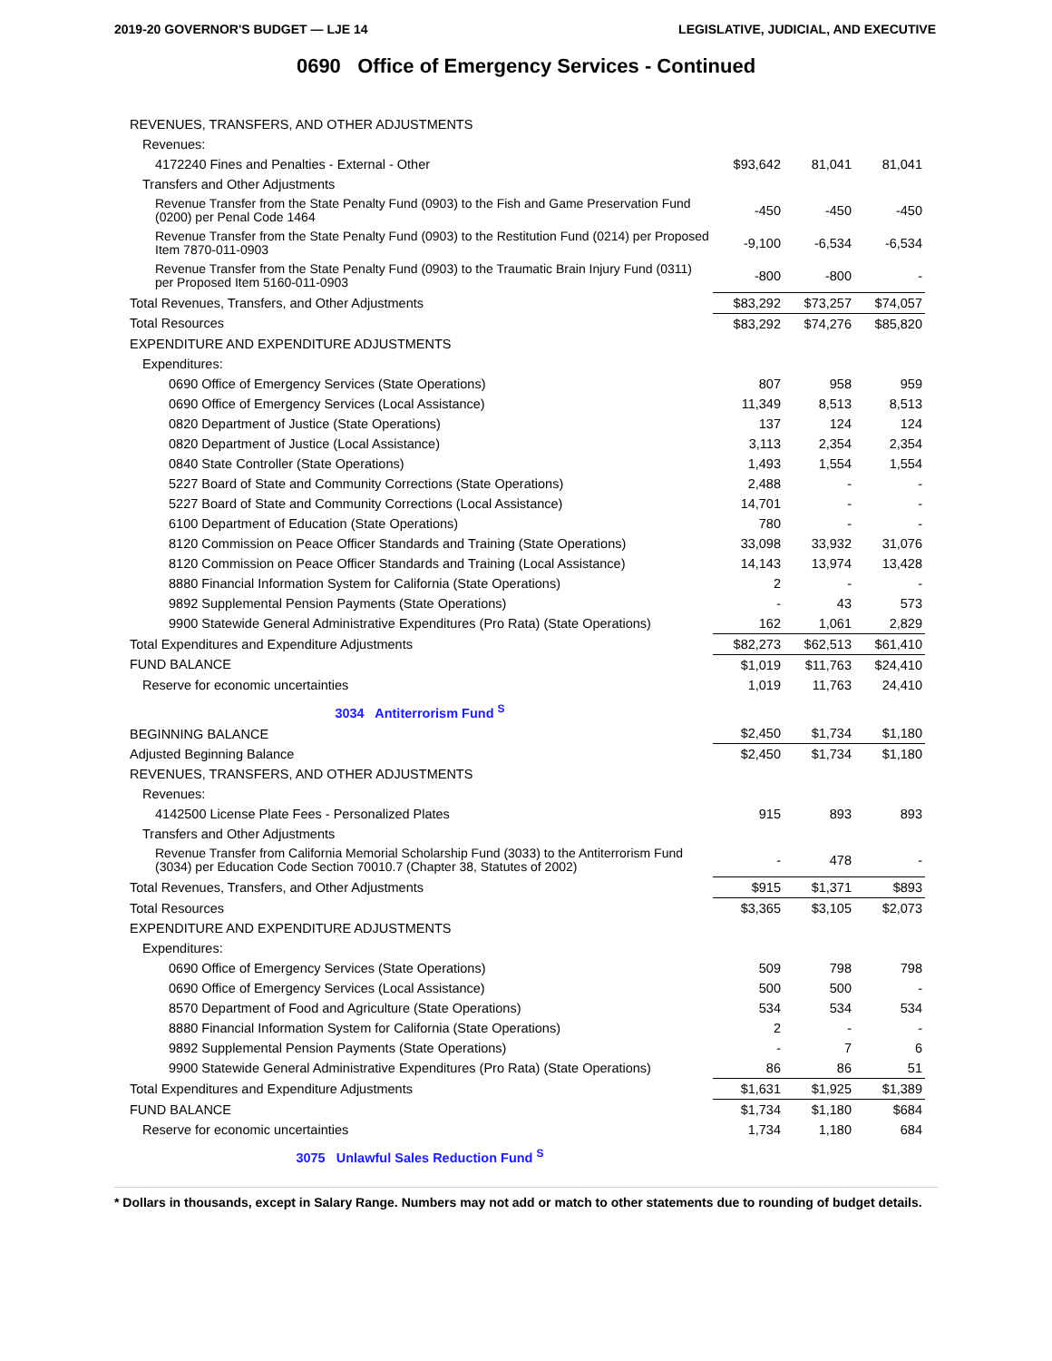2019-20 GOVERNOR'S BUDGET — LJE 14 LEGISLATIVE, JUDICIAL, AND EXECUTIVE
0690 Office of Emergency Services - Continued
| REVENUES, TRANSFERS, AND OTHER ADJUSTMENTS | | | |
| Revenues: | | | |
| 4172240 Fines and Penalties - External - Other | $93,642 | 81,041 | 81,041 |
| Transfers and Other Adjustments | | | |
| Revenue Transfer from the State Penalty Fund (0903) to the Fish and Game Preservation Fund (0200) per Penal Code 1464 | -450 | -450 | -450 |
| Revenue Transfer from the State Penalty Fund (0903) to the Restitution Fund (0214) per Proposed Item 7870-011-0903 | -9,100 | -6,534 | -6,534 |
| Revenue Transfer from the State Penalty Fund (0903) to the Traumatic Brain Injury Fund (0311) per Proposed Item 5160-011-0903 | -800 | -800 | - |
| Total Revenues, Transfers, and Other Adjustments | $83,292 | $73,257 | $74,057 |
| Total Resources | $83,292 | $74,276 | $85,820 |
| EXPENDITURE AND EXPENDITURE ADJUSTMENTS | | | |
| Expenditures: | | | |
| 0690 Office of Emergency Services (State Operations) | 807 | 958 | 959 |
| 0690 Office of Emergency Services (Local Assistance) | 11,349 | 8,513 | 8,513 |
| 0820 Department of Justice (State Operations) | 137 | 124 | 124 |
| 0820 Department of Justice (Local Assistance) | 3,113 | 2,354 | 2,354 |
| 0840 State Controller (State Operations) | 1,493 | 1,554 | 1,554 |
| 5227 Board of State and Community Corrections (State Operations) | 2,488 | - | - |
| 5227 Board of State and Community Corrections (Local Assistance) | 14,701 | - | - |
| 6100 Department of Education (State Operations) | 780 | - | - |
| 8120 Commission on Peace Officer Standards and Training (State Operations) | 33,098 | 33,932 | 31,076 |
| 8120 Commission on Peace Officer Standards and Training (Local Assistance) | 14,143 | 13,974 | 13,428 |
| 8880 Financial Information System for California (State Operations) | 2 | - | - |
| 9892 Supplemental Pension Payments (State Operations) | - | 43 | 573 |
| 9900 Statewide General Administrative Expenditures (Pro Rata) (State Operations) | 162 | 1,061 | 2,829 |
| Total Expenditures and Expenditure Adjustments | $82,273 | $62,513 | $61,410 |
| FUND BALANCE | $1,019 | $11,763 | $24,410 |
| Reserve for economic uncertainties | 1,019 | 11,763 | 24,410 |
| 3034 Antiterrorism Fund <sup>S</sup> | | | |
| BEGINNING BALANCE | $2,450 | $1,734 | $1,180 |
| Adjusted Beginning Balance | $2,450 | $1,734 | $1,180 |
| REVENUES, TRANSFERS, AND OTHER ADJUSTMENTS | | | |
| Revenues: | | | |
| 4142500 License Plate Fees - Personalized Plates | 915 | 893 | 893 |
| Transfers and Other Adjustments | | | |
| Revenue Transfer from California Memorial Scholarship Fund (3033) to the Antiterrorism Fund (3034) per Education Code Section 70010.7 (Chapter 38, Statutes of 2002) | - | 478 | - |
| Total Revenues, Transfers, and Other Adjustments | $915 | $1,371 | $893 |
| Total Resources | $3,365 | $3,105 | $2,073 |
| EXPENDITURE AND EXPENDITURE ADJUSTMENTS | | | |
| Expenditures: | | | |
| 0690 Office of Emergency Services (State Operations) | 509 | 798 | 798 |
| 0690 Office of Emergency Services (Local Assistance) | 500 | 500 | - |
| 8570 Department of Food and Agriculture (State Operations) | 534 | 534 | 534 |
| 8880 Financial Information System for California (State Operations) | 2 | - | - |
| 9892 Supplemental Pension Payments (State Operations) | - | 7 | 6 |
| 9900 Statewide General Administrative Expenditures (Pro Rata) (State Operations) | 86 | 86 | 51 |
| Total Expenditures and Expenditure Adjustments | $1,631 | $1,925 | $1,389 |
| FUND BALANCE | $1,734 | $1,180 | $684 |
| Reserve for economic uncertainties | 1,734 | 1,180 | 684 |
| 3075 Unlawful Sales Reduction Fund <sup>S</sup> | | | |
* Dollars in thousands, except in Salary Range. Numbers may not add or match to other statements due to rounding of budget details.